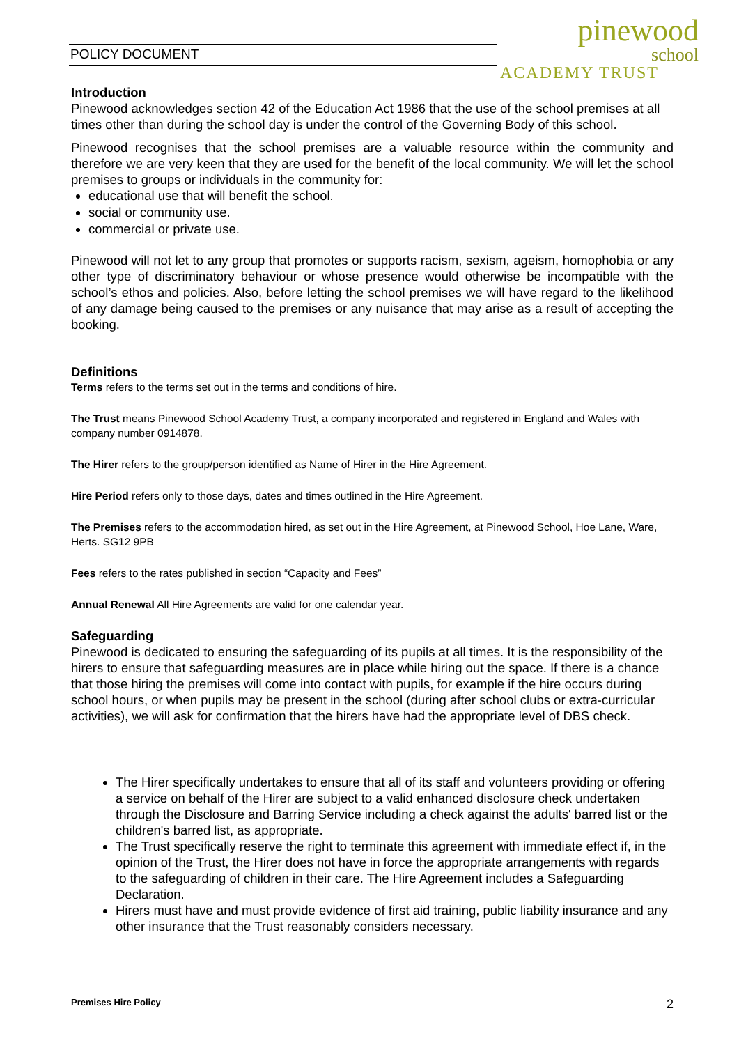POLICY DOCUMENT
pinewood
school
ACADEMY TRUST
Introduction
Pinewood acknowledges section 42 of the Education Act 1986 that the use of the school premises at all times other than during the school day is under the control of the Governing Body of this school.
Pinewood recognises that the school premises are a valuable resource within the community and therefore we are very keen that they are used for the benefit of the local community. We will let the school premises to groups or individuals in the community for:
educational use that will benefit the school.
social or community use.
commercial or private use.
Pinewood will not let to any group that promotes or supports racism, sexism, ageism, homophobia or any other type of discriminatory behaviour or whose presence would otherwise be incompatible with the school’s ethos and policies. Also, before letting the school premises we will have regard to the likelihood of any damage being caused to the premises or any nuisance that may arise as a result of accepting the booking.
Definitions
Terms refers to the terms set out in the terms and conditions of hire.
The Trust means Pinewood School Academy Trust, a company incorporated and registered in England and Wales with company number 0914878.
The Hirer refers to the group/person identified as Name of Hirer in the Hire Agreement.
Hire Period refers only to those days, dates and times outlined in the Hire Agreement.
The Premises refers to the accommodation hired, as set out in the Hire Agreement, at Pinewood School, Hoe Lane, Ware, Herts. SG12 9PB
Fees refers to the rates published in section “Capacity and Fees”
Annual Renewal All Hire Agreements are valid for one calendar year.
Safeguarding
Pinewood is dedicated to ensuring the safeguarding of its pupils at all times. It is the responsibility of the hirers to ensure that safeguarding measures are in place while hiring out the space. If there is a chance that those hiring the premises will come into contact with pupils, for example if the hire occurs during school hours, or when pupils may be present in the school (during after school clubs or extra-curricular activities), we will ask for confirmation that the hirers have had the appropriate level of DBS check.
The Hirer specifically undertakes to ensure that all of its staff and volunteers providing or offering a service on behalf of the Hirer are subject to a valid enhanced disclosure check undertaken through the Disclosure and Barring Service including a check against the adults' barred list or the children's barred list, as appropriate.
The Trust specifically reserve the right to terminate this agreement with immediate effect if, in the opinion of the Trust, the Hirer does not have in force the appropriate arrangements with regards to the safeguarding of children in their care. The Hire Agreement includes a Safeguarding Declaration.
Hirers must have and must provide evidence of first aid training, public liability insurance and any other insurance that the Trust reasonably considers necessary.
Premises Hire Policy 2